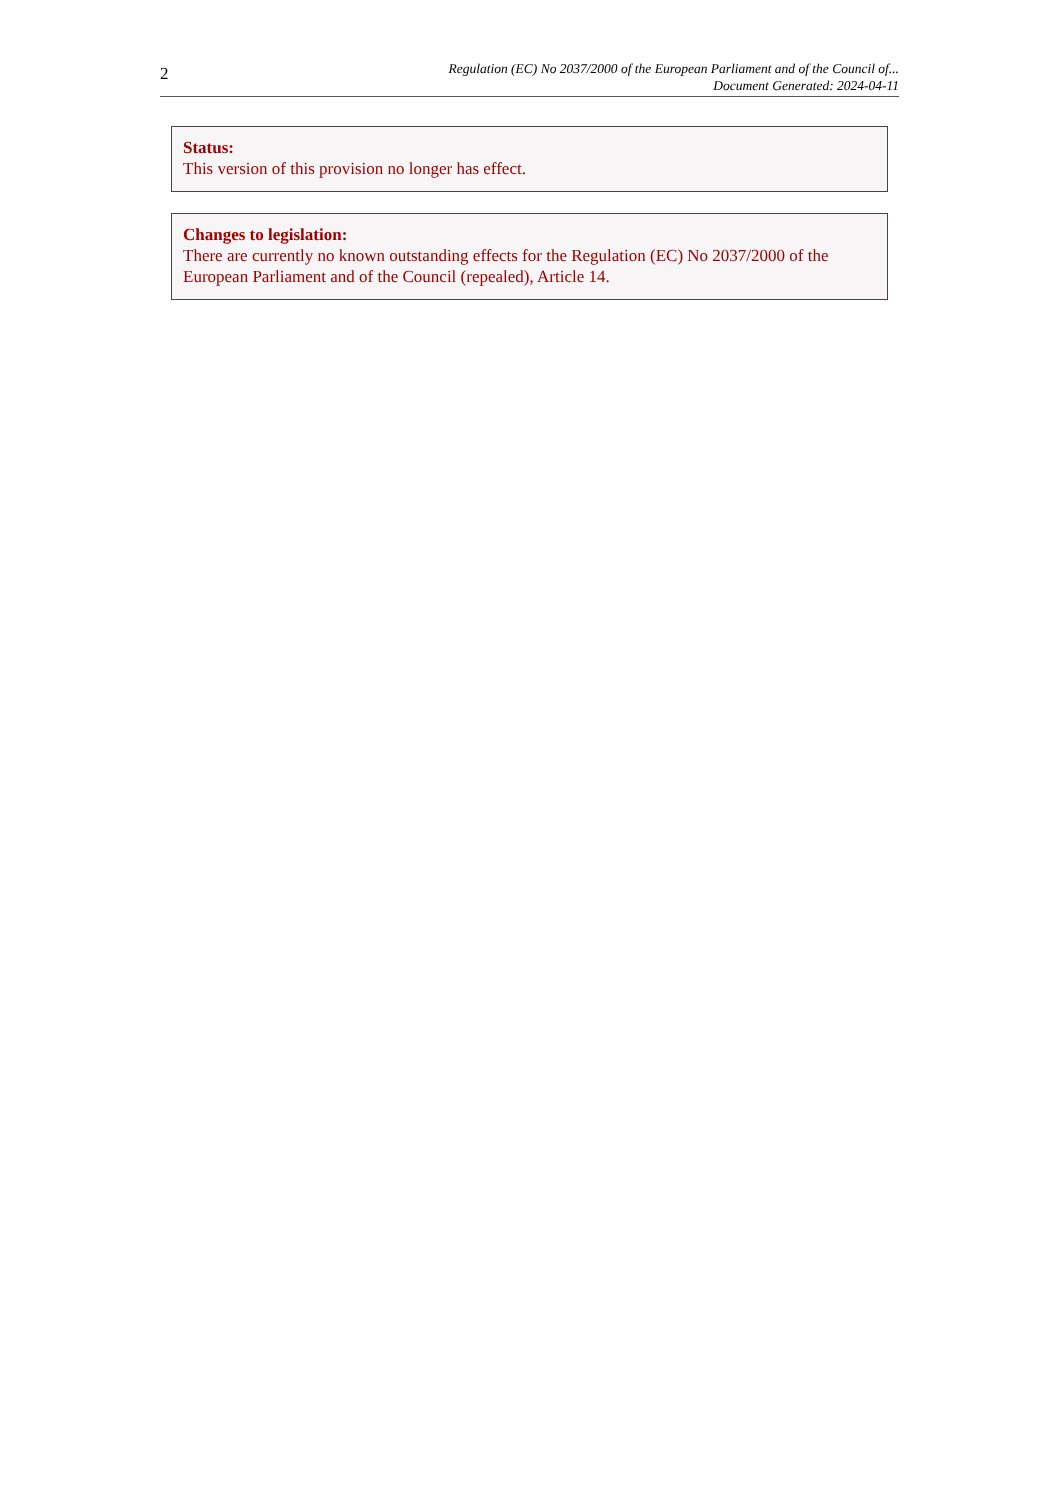2
Regulation (EC) No 2037/2000 of the European Parliament and of the Council of...
Document Generated: 2024-04-11
Status:
This version of this provision no longer has effect.
Changes to legislation:
There are currently no known outstanding effects for the Regulation (EC) No 2037/2000 of the European Parliament and of the Council (repealed), Article 14.